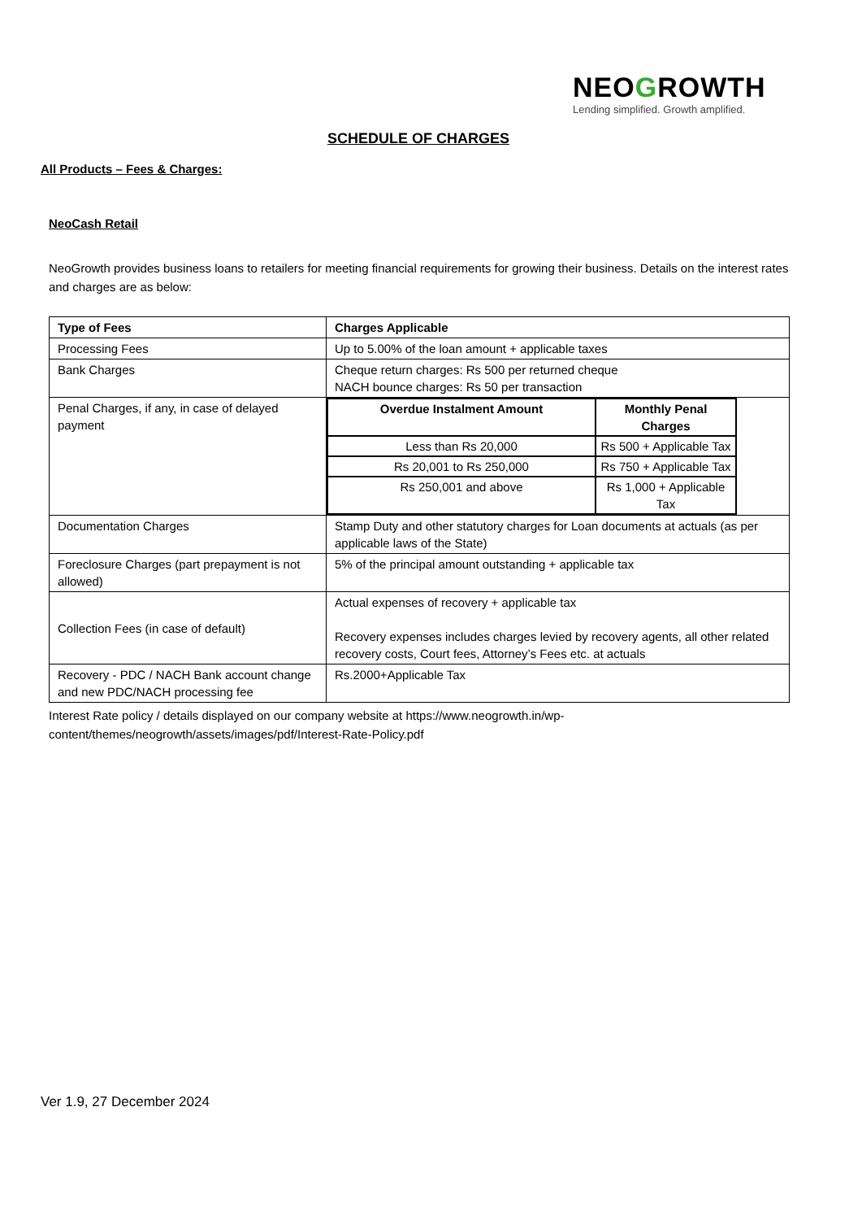NEOGROWTH
Lending simplified. Growth amplified.
SCHEDULE OF CHARGES
All Products – Fees & Charges:
NeoCash Retail
NeoGrowth provides business loans to retailers for meeting financial requirements for growing their business. Details on the interest rates and charges are as below:
| Type of Fees | Charges Applicable |
| --- | --- |
| Processing Fees | Up to 5.00% of the loan amount + applicable taxes |
| Bank Charges | Cheque return charges: Rs 500 per returned cheque NACH bounce charges: Rs 50 per transaction |
| Penal Charges, if any, in case of delayed payment | / Overdue Instalment Amount / Monthly Penal Charges / / --- / --- / / Less than Rs 20,000 / Rs 500 + Applicable Tax / / Rs 20,001 to Rs 250,000 / Rs 750 + Applicable Tax / / Rs 250,001 and above / Rs 1,000 + Applicable Tax / |
| Documentation Charges | Stamp Duty and other statutory charges for Loan documents at actuals (as per applicable laws of the State) |
| Foreclosure Charges (part prepayment is not allowed) | 5% of the principal amount outstanding + applicable tax |
| Collection Fees (in case of default) | Actual expenses of recovery + applicable tax Recovery expenses includes charges levied by recovery agents, all other related recovery costs, Court fees, Attorney’s Fees etc. at actuals |
| Recovery - PDC / NACH Bank account change and new PDC/NACH processing fee | Rs.2000+Applicable Tax |
Interest Rate policy / details displayed on our company website at https://www.neogrowth.in/wp-content/themes/neogrowth/assets/images/pdf/Interest-Rate-Policy.pdf
Ver 1.9, 27 December 2024